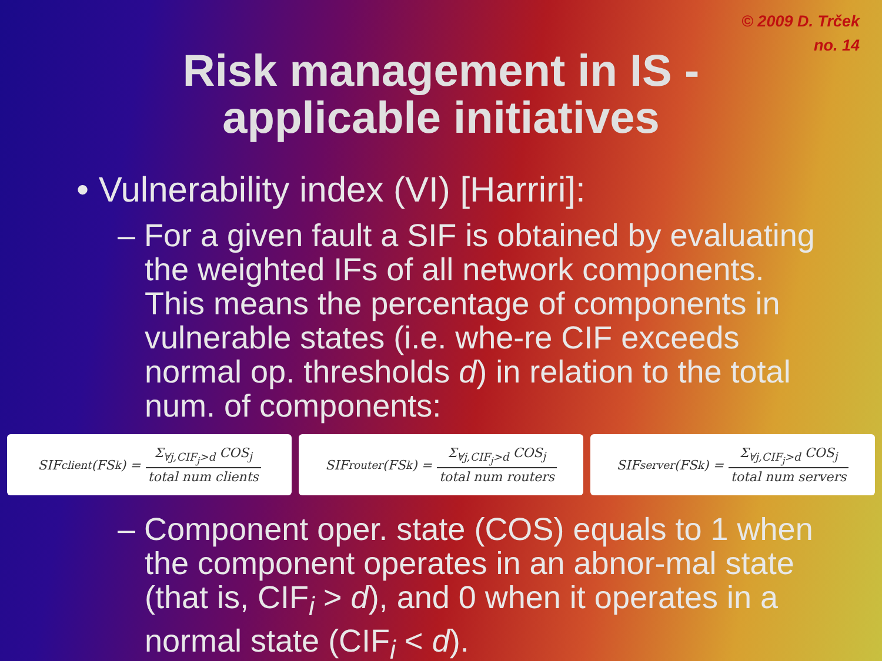© 2009 D. Trček
no. 14
Risk management in IS -
applicable initiatives
• Vulnerability index (VI) [Harriri]:
– For a given fault a SIF is obtained by evaluating the weighted IFs of all network components. This means the percentage of components in vulnerable states (i.e. whe-re CIF exceeds normal op. thresholds d) in relation to the total num. of components:
SIF<sub>client</sub>(FS<sub>k</sub>) = Σ<sub>∀j,CIF<sub>j</sub>>d</sub> COS<sub>j</sub> total num clients
SIF<sub>router</sub>(FS<sub>k</sub>) = Σ<sub>∀j,CIF<sub>j</sub>>d</sub> COS<sub>j</sub> total num routers
SIF<sub>server</sub>(FS<sub>k</sub>) = Σ<sub>∀j,CIF<sub>j</sub>>d</sub> COS<sub>j</sub> total num servers
– Component oper. state (COS) equals to 1 when the component operates in an abnor-mal state (that is, CIF<sub>i</sub> > d), and 0 when it operates in a normal state (CIF<sub>i</sub> < d).